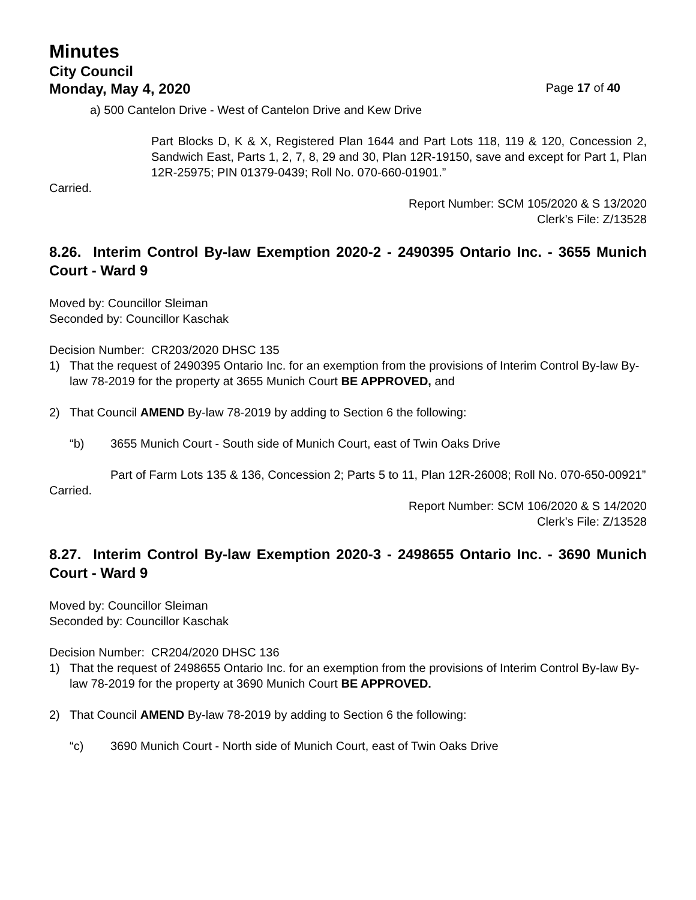Minutes
City Council
Monday, May 4, 2020 Page 17 of 40
a) 500 Cantelon Drive - West of Cantelon Drive and Kew Drive
Part Blocks D, K & X, Registered Plan 1644 and Part Lots 118, 119 & 120, Concession 2, Sandwich East, Parts 1, 2, 7, 8, 29 and 30, Plan 12R-19150, save and except for Part 1, Plan 12R-25975; PIN 01379-0439; Roll No. 070-660-01901.”
Carried.
Report Number: SCM 105/2020 & S 13/2020
Clerk’s File: Z/13528
8.26. Interim Control By-law Exemption 2020-2 - 2490395 Ontario Inc. - 3655 Munich Court - Ward 9
Moved by: Councillor Sleiman
Seconded by: Councillor Kaschak
Decision Number: CR203/2020 DHSC 135
1) That the request of 2490395 Ontario Inc. for an exemption from the provisions of Interim Control By-law By-law 78-2019 for the property at 3655 Munich Court BE APPROVED, and
2) That Council AMEND By-law 78-2019 by adding to Section 6 the following:
“b) 3655 Munich Court - South side of Munich Court, east of Twin Oaks Drive
Part of Farm Lots 135 & 136, Concession 2; Parts 5 to 11, Plan 12R-26008; Roll No. 070-650-00921”
Carried.
Report Number: SCM 106/2020 & S 14/2020
Clerk’s File: Z/13528
8.27. Interim Control By-law Exemption 2020-3 - 2498655 Ontario Inc. - 3690 Munich Court - Ward 9
Moved by: Councillor Sleiman
Seconded by: Councillor Kaschak
Decision Number: CR204/2020 DHSC 136
1) That the request of 2498655 Ontario Inc. for an exemption from the provisions of Interim Control By-law By-law 78-2019 for the property at 3690 Munich Court BE APPROVED.
2) That Council AMEND By-law 78-2019 by adding to Section 6 the following:
“c) 3690 Munich Court - North side of Munich Court, east of Twin Oaks Drive